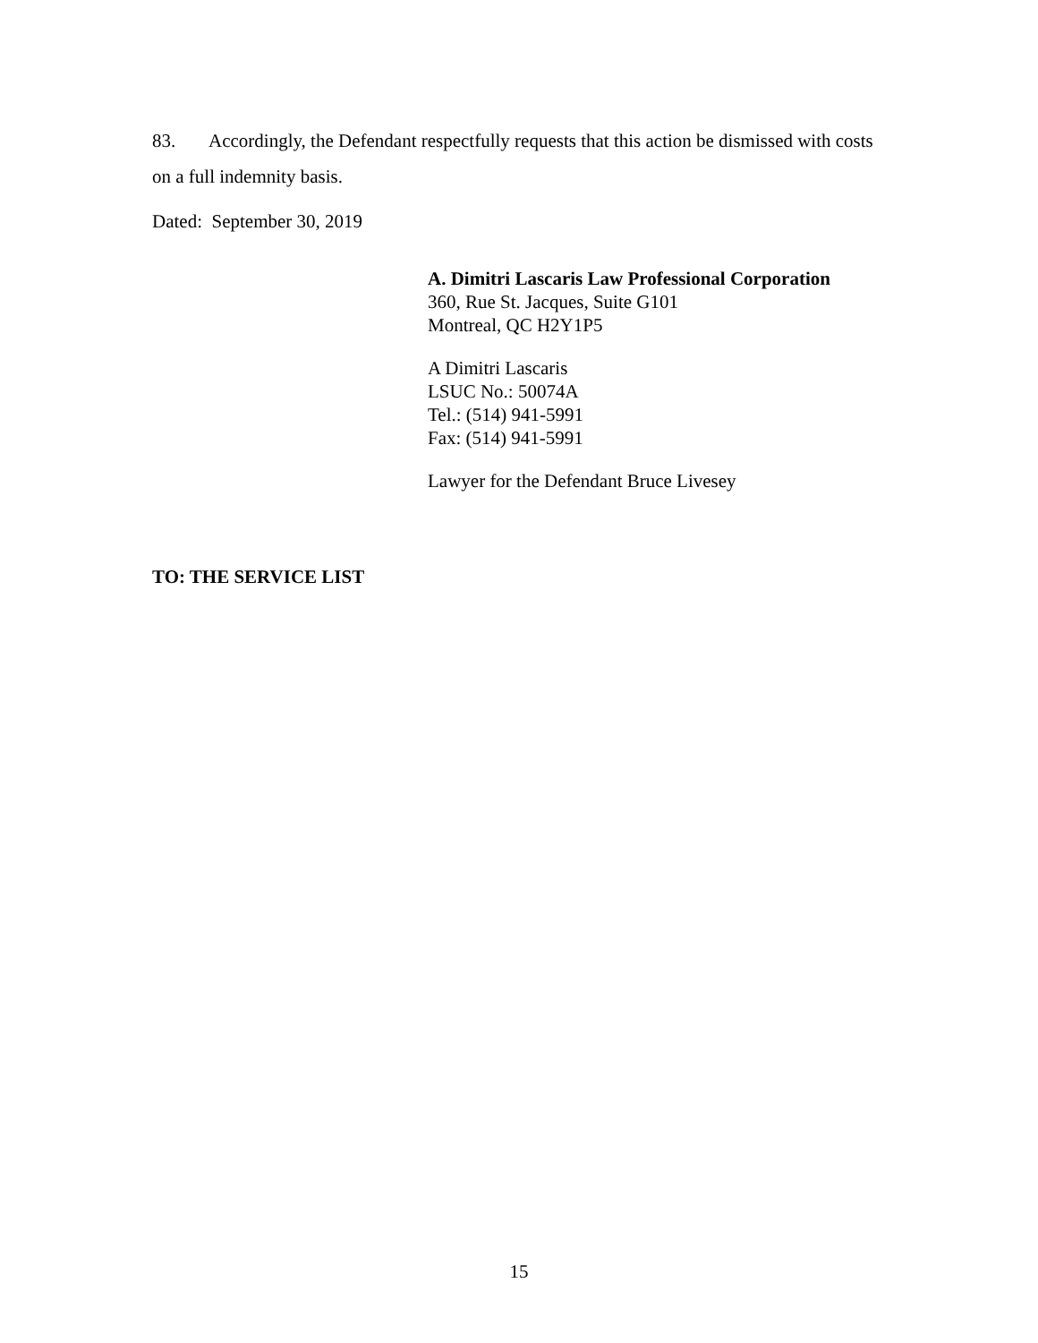83. Accordingly, the Defendant respectfully requests that this action be dismissed with costs on a full indemnity basis.
Dated: September 30, 2019
A. Dimitri Lascaris Law Professional Corporation
360, Rue St. Jacques, Suite G101
Montreal, QC H2Y1P5
A Dimitri Lascaris
LSUC No.: 50074A
Tel.: (514) 941-5991
Fax: (514) 941-5991
Lawyer for the Defendant Bruce Livesey
TO: THE SERVICE LIST
15